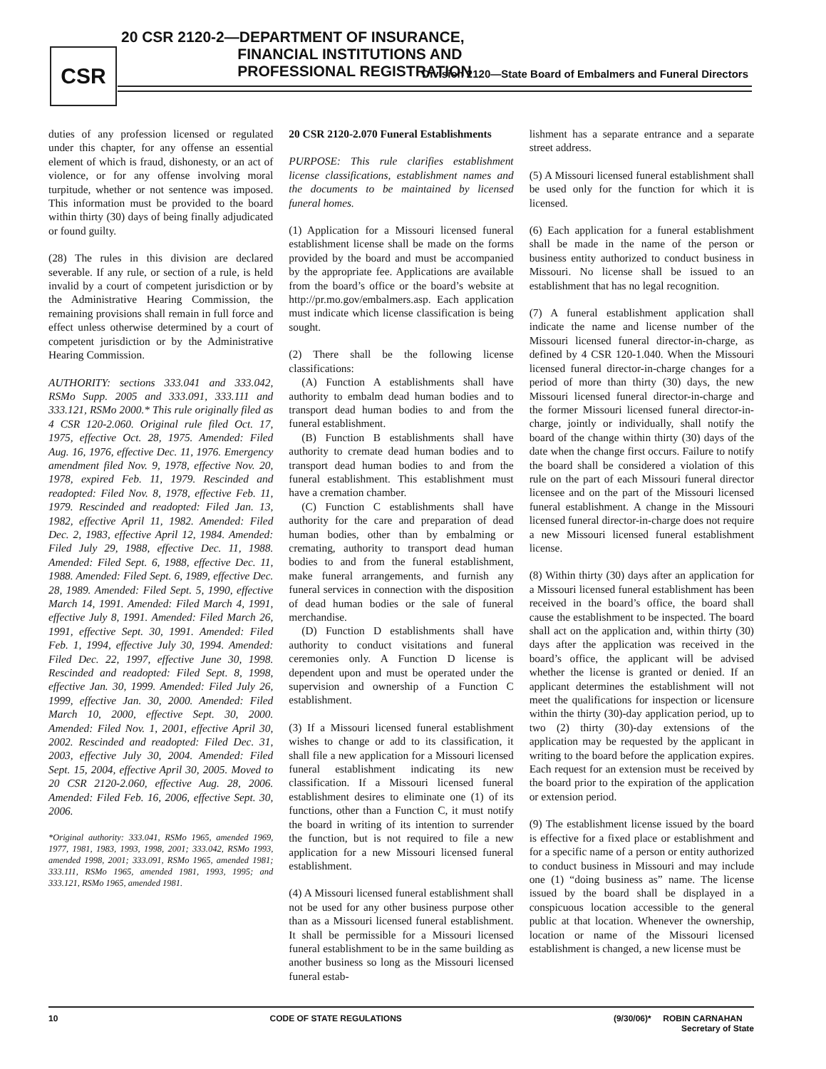CSR
20 CSR 2120-2—DEPARTMENT OF INSURANCE,
FINANCIAL INSTITUTIONS AND
PROFESSIONAL REGISTRATION
Division 2120—State Board of Embalmers and Funeral Directors
duties of any profession licensed or regulated under this chapter, for any offense an essential element of which is fraud, dishonesty, or an act of violence, or for any offense involving moral turpitude, whether or not sentence was imposed. This information must be provided to the board within thirty (30) days of being finally adjudicated or found guilty.
(28) The rules in this division are declared severable. If any rule, or section of a rule, is held invalid by a court of competent jurisdiction or by the Administrative Hearing Commission, the remaining provisions shall remain in full force and effect unless otherwise determined by a court of competent jurisdiction or by the Administrative Hearing Commission.
AUTHORITY: sections 333.041 and 333.042, RSMo Supp. 2005 and 333.091, 333.111 and 333.121, RSMo 2000.* This rule originally filed as 4 CSR 120-2.060. Original rule filed Oct. 17, 1975, effective Oct. 28, 1975. Amended: Filed Aug. 16, 1976, effective Dec. 11, 1976. Emergency amendment filed Nov. 9, 1978, effective Nov. 20, 1978, expired Feb. 11, 1979. Rescinded and readopted: Filed Nov. 8, 1978, effective Feb. 11, 1979. Rescinded and readopted: Filed Jan. 13, 1982, effective April 11, 1982. Amended: Filed Dec. 2, 1983, effective April 12, 1984. Amended: Filed July 29, 1988, effective Dec. 11, 1988. Amended: Filed Sept. 6, 1988, effective Dec. 11, 1988. Amended: Filed Sept. 6, 1989, effective Dec. 28, 1989. Amended: Filed Sept. 5, 1990, effective March 14, 1991. Amended: Filed March 4, 1991, effective July 8, 1991. Amended: Filed March 26, 1991, effective Sept. 30, 1991. Amended: Filed Feb. 1, 1994, effective July 30, 1994. Amended: Filed Dec. 22, 1997, effective June 30, 1998. Rescinded and readopted: Filed Sept. 8, 1998, effective Jan. 30, 1999. Amended: Filed July 26, 1999, effective Jan. 30, 2000. Amended: Filed March 10, 2000, effective Sept. 30, 2000. Amended: Filed Nov. 1, 2001, effective April 30, 2002. Rescinded and readopted: Filed Dec. 31, 2003, effective July 30, 2004. Amended: Filed Sept. 15, 2004, effective April 30, 2005. Moved to 20 CSR 2120-2.060, effective Aug. 28, 2006. Amended: Filed Feb. 16, 2006, effective Sept. 30, 2006.
*Original authority: 333.041, RSMo 1965, amended 1969, 1977, 1981, 1983, 1993, 1998, 2001; 333.042, RSMo 1993, amended 1998, 2001; 333.091, RSMo 1965, amended 1981; 333.111, RSMo 1965, amended 1981, 1993, 1995; and 333.121, RSMo 1965, amended 1981.
20 CSR 2120-2.070 Funeral Establishments
PURPOSE: This rule clarifies establishment license classifications, establishment names and the documents to be maintained by licensed funeral homes.
(1) Application for a Missouri licensed funeral establishment license shall be made on the forms provided by the board and must be accompanied by the appropriate fee. Applications are available from the board’s office or the board’s website at http://pr.mo.gov/embalmers.asp. Each application must indicate which license classification is being sought.
(2) There shall be the following license classifications:
(A) Function A establishments shall have authority to embalm dead human bodies and to transport dead human bodies to and from the funeral establishment.
(B) Function B establishments shall have authority to cremate dead human bodies and to transport dead human bodies to and from the funeral establishment. This establishment must have a cremation chamber.
(C) Function C establishments shall have authority for the care and preparation of dead human bodies, other than by embalming or cremating, authority to transport dead human bodies to and from the funeral establishment, make funeral arrangements, and furnish any funeral services in connection with the disposition of dead human bodies or the sale of funeral merchandise.
(D) Function D establishments shall have authority to conduct visitations and funeral ceremonies only. A Function D license is dependent upon and must be operated under the supervision and ownership of a Function C establishment.
(3) If a Missouri licensed funeral establishment wishes to change or add to its classification, it shall file a new application for a Missouri licensed funeral establishment indicating its new classification. If a Missouri licensed funeral establishment desires to eliminate one (1) of its functions, other than a Function C, it must notify the board in writing of its intention to surrender the function, but is not required to file a new application for a new Missouri licensed funeral establishment.
(4) A Missouri licensed funeral establishment shall not be used for any other business purpose other than as a Missouri licensed funeral establishment. It shall be permissible for a Missouri licensed funeral establishment to be in the same building as another business so long as the Missouri licensed funeral estab-
lishment has a separate entrance and a separate street address.
(5) A Missouri licensed funeral establishment shall be used only for the function for which it is licensed.
(6) Each application for a funeral establishment shall be made in the name of the person or business entity authorized to conduct business in Missouri. No license shall be issued to an establishment that has no legal recognition.
(7) A funeral establishment application shall indicate the name and license number of the Missouri licensed funeral director-in-charge, as defined by 4 CSR 120-1.040. When the Missouri licensed funeral director-in-charge changes for a period of more than thirty (30) days, the new Missouri licensed funeral director-in-charge and the former Missouri licensed funeral director-in-charge, jointly or individually, shall notify the board of the change within thirty (30) days of the date when the change first occurs. Failure to notify the board shall be considered a violation of this rule on the part of each Missouri funeral director licensee and on the part of the Missouri licensed funeral establishment. A change in the Missouri licensed funeral director-in-charge does not require a new Missouri licensed funeral establishment license.
(8) Within thirty (30) days after an application for a Missouri licensed funeral establishment has been received in the board’s office, the board shall cause the establishment to be inspected. The board shall act on the application and, within thirty (30) days after the application was received in the board’s office, the applicant will be advised whether the license is granted or denied. If an applicant determines the establishment will not meet the qualifications for inspection or licensure within the thirty (30)-day application period, up to two (2) thirty (30)-day extensions of the application may be requested by the applicant in writing to the board before the application expires. Each request for an extension must be received by the board prior to the expiration of the application or extension period.
(9) The establishment license issued by the board is effective for a fixed place or establishment and for a specific name of a person or entity authorized to conduct business in Missouri and may include one (1) “doing business as” name. The license issued by the board shall be displayed in a conspicuous location accessible to the general public at that location. Whenever the ownership, location or name of the Missouri licensed establishment is changed, a new license must be
10 CODE OF STATE REGULATIONS (9/30/06)* ROBIN CARNAHAN
Secretary of State